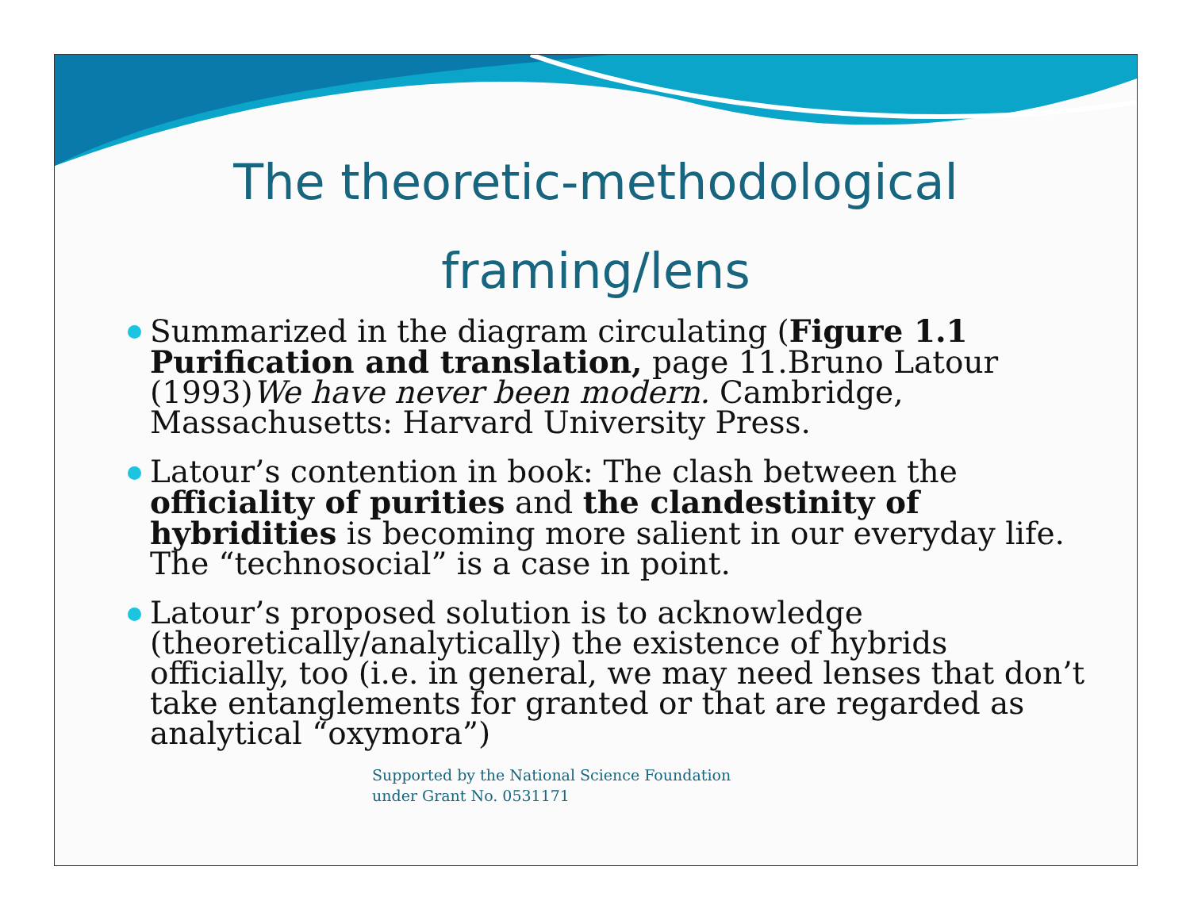The theoretic-methodological
framing/lens
Summarized in the diagram circulating (Figure 1.1 Purification and translation, page 11.Bruno Latour (1993)We have never been modern. Cambridge, Massachusetts: Harvard University Press.
Latour’s contention in book: The clash between the officiality of purities and the clandestinity of hybridities is becoming more salient in our everyday life. The “technosocial” is a case in point.
Latour’s proposed solution is to acknowledge (theoretically/analytically) the existence of hybrids officially, too (i.e. in general, we may need lenses that don’t take entanglements for granted or that are regarded as analytical “oxymora”)
Supported by the National Science Foundation
under Grant No. 0531171